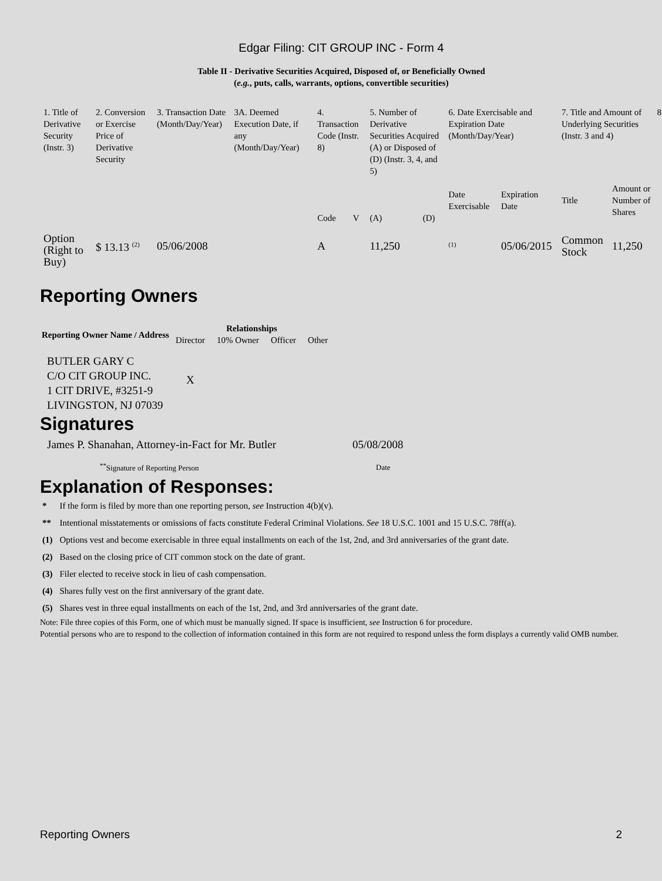Edgar Filing: CIT GROUP INC - Form 4
Table II - Derivative Securities Acquired, Disposed of, or Beneficially Owned
(e.g., puts, calls, warrants, options, convertible securities)
| 1. Title of Derivative Security (Instr. 3) | 2. Conversion or Exercise Price of Derivative Security | 3. Transaction Date (Month/Day/Year) | 3A. Deemed Execution Date, if any (Month/Day/Year) | 4. Transaction Code (Instr. 8) | | 5. Number of Derivative Securities Acquired (A) or Disposed of (D) (Instr. 3, 4, and 5) | | 6. Date Exercisable and Expiration Date (Month/Day/Year) | | 7. Title and Amount of Underlying Securities (Instr. 3 and 4) | | 8 |
| | | | | Code | V | (A) | (D) | Date Exercisable | Expiration Date | Title | Amount or Number of Shares | |
| Option (Right to Buy) | $ 13.13 <sup>(2)</sup> | 05/06/2008 | | A | | 11,250 | | <sup>(1)</sup> | 05/06/2015 | Common Stock | 11,250 | |
Reporting Owners
| Reporting Owner Name / Address | Relationships | | | |
| --- | --- | --- | --- | --- |
| | Director | 10% Owner | Officer | Other |
| BUTLER GARY C C/O CIT GROUP INC. 1 CIT DRIVE, #3251-9 LIVINGSTON, NJ 07039 | X | | | |
Signatures
| James P. Shanahan, Attorney-in-Fact for Mr. Butler | 05/08/2008 |
| <sup>**</sup> Signature of Reporting Person | Date |
Explanation of Responses:
| * | If the form is filed by more than one reporting person, see Instruction 4(b)(v). |
| ** | Intentional misstatements or omissions of facts constitute Federal Criminal Violations. See 18 U.S.C. 1001 and 15 U.S.C. 78ff(a). |
| (1) | Options vest and become exercisable in three equal installments on each of the 1st, 2nd, and 3rd anniversaries of the grant date. |
| (2) | Based on the closing price of CIT common stock on the date of grant. |
| (3) | Filer elected to receive stock in lieu of cash compensation. |
| (4) | Shares fully vest on the first anniversary of the grant date. |
| (5) | Shares vest in three equal installments on each of the 1st, 2nd, and 3rd anniversaries of the grant date. |
Note: File three copies of this Form, one of which must be manually signed. If space is insufficient, see Instruction 6 for procedure.
Potential persons who are to respond to the collection of information contained in this form are not required to respond unless the form displays a currently valid OMB number.
Reporting Owners 2